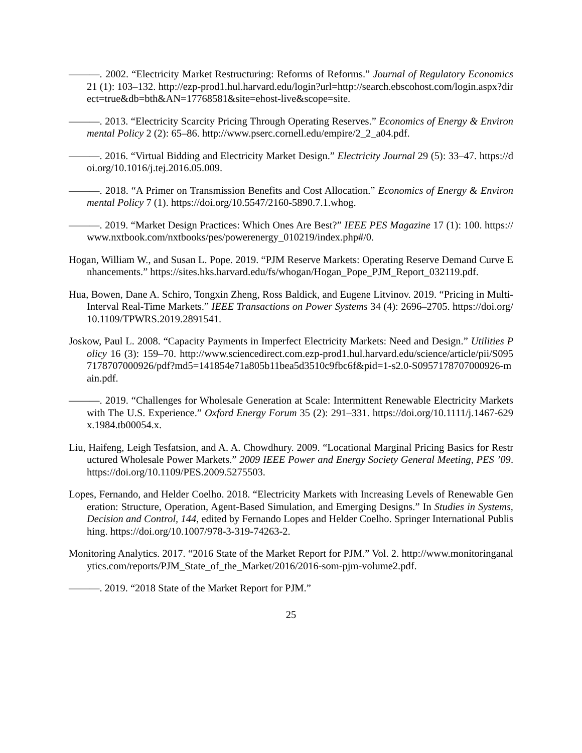———. 2002. “Electricity Market Restructuring: Reforms of Reforms.” Journal of Regulatory Economics 21 (1): 103–132. http://ezp-prod1.hul.harvard.edu/login?url=http://search.ebscohost.com/login.aspx?direct=true&db=bth&AN=17768581&site=ehost-live&scope=site.
———. 2013. “Electricity Scarcity Pricing Through Operating Reserves.” Economics of Energy & Environmental Policy 2 (2): 65–86. http://www.pserc.cornell.edu/empire/2_2_a04.pdf.
———. 2016. “Virtual Bidding and Electricity Market Design.” Electricity Journal 29 (5): 33–47. https://doi.org/10.1016/j.tej.2016.05.009.
———. 2018. “A Primer on Transmission Benefits and Cost Allocation.” Economics of Energy & Environmental Policy 7 (1). https://doi.org/10.5547/2160-5890.7.1.whog.
———. 2019. “Market Design Practices: Which Ones Are Best?” IEEE PES Magazine 17 (1): 100. https://www.nxtbook.com/nxtbooks/pes/powerenergy_010219/index.php#/0.
Hogan, William W., and Susan L. Pope. 2019. “PJM Reserve Markets: Operating Reserve Demand Curve Enhancements.” https://sites.hks.harvard.edu/fs/whogan/Hogan_Pope_PJM_Report_032119.pdf.
Hua, Bowen, Dane A. Schiro, Tongxin Zheng, Ross Baldick, and Eugene Litvinov. 2019. “Pricing in Multi-Interval Real-Time Markets.” IEEE Transactions on Power Systems 34 (4): 2696–2705. https://doi.org/10.1109/TPWRS.2019.2891541.
Joskow, Paul L. 2008. “Capacity Payments in Imperfect Electricity Markets: Need and Design.” Utilities Policy 16 (3): 159–70. http://www.sciencedirect.com.ezp-prod1.hul.harvard.edu/science/article/pii/S0957178707000926/pdf?md5=141854e71a805b11bea5d3510c9fbc6f&pid=1-s2.0-S0957178707000926-main.pdf.
———. 2019. “Challenges for Wholesale Generation at Scale: Intermittent Renewable Electricity Markets with The U.S. Experience.” Oxford Energy Forum 35 (2): 291–331. https://doi.org/10.1111/j.1467-629x.1984.tb00054.x.
Liu, Haifeng, Leigh Tesfatsion, and A. A. Chowdhury. 2009. “Locational Marginal Pricing Basics for Restructured Wholesale Power Markets.” 2009 IEEE Power and Energy Society General Meeting, PES ’09. https://doi.org/10.1109/PES.2009.5275503.
Lopes, Fernando, and Helder Coelho. 2018. “Electricity Markets with Increasing Levels of Renewable Generation: Structure, Operation, Agent-Based Simulation, and Emerging Designs.” In Studies in Systems, Decision and Control, 144, edited by Fernando Lopes and Helder Coelho. Springer International Publishing. https://doi.org/10.1007/978-3-319-74263-2.
Monitoring Analytics. 2017. “2016 State of the Market Report for PJM.” Vol. 2. http://www.monitoringanalytics.com/reports/PJM_State_of_the_Market/2016/2016-som-pjm-volume2.pdf.
———. 2019. “2018 State of the Market Report for PJM.”
25